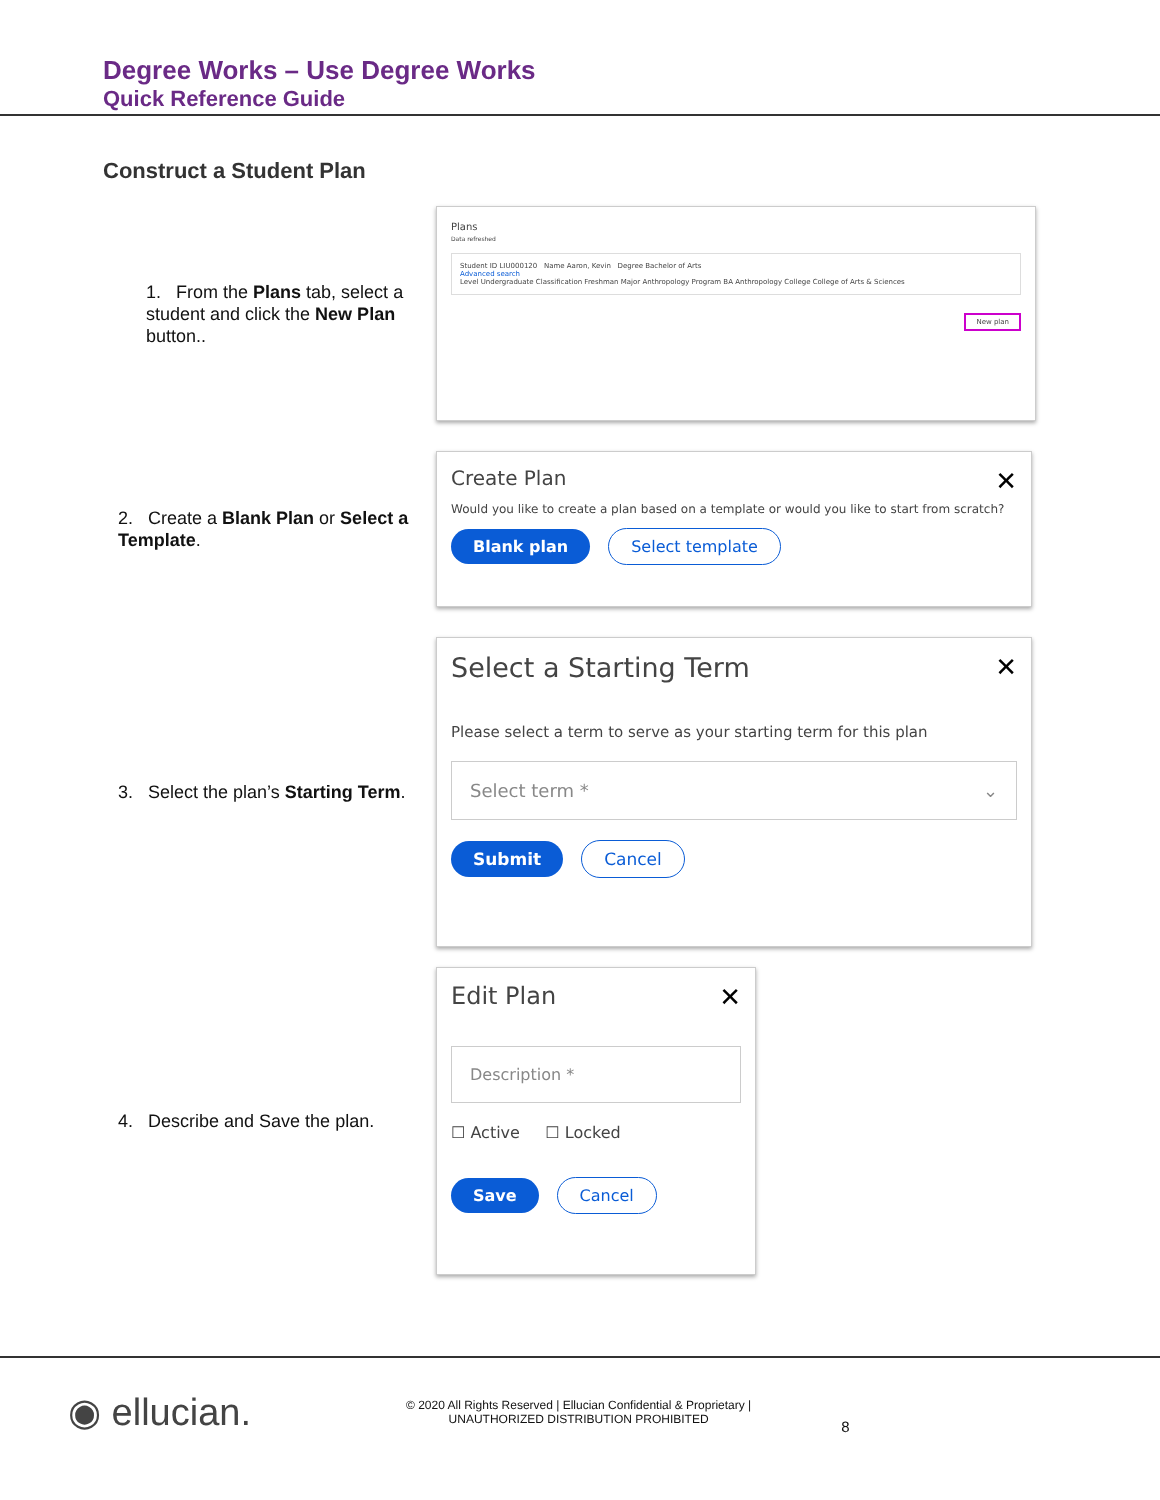Degree Works – Use Degree Works
Quick Reference Guide
Construct a Student Plan
1. From the Plans tab, select a student and click the New Plan button..
Plans
Data refreshed
Student ID LIU000120 Name Aaron, Kevin Degree Bachelor of Arts
Advanced search
Level Undergraduate Classification Freshman Major Anthropology Program BA Anthropology College College of Arts & Sciences
New plan
2. Create a Blank Plan or Select a Template.
✕
Create Plan
Would you like to create a plan based on a template or would you like to start from scratch?
Blank plan Select template
3. Select the plan’s Starting Term.
✕
Select a Starting Term
Please select a term to serve as your starting term for this plan
Select term * ⌄
Submit Cancel
4. Describe and Save the plan.
✕
Edit Plan
Description *
☐ Active ☐ Locked
Save Cancel
◉ ellucian.
© 2020 All Rights Reserved | Ellucian Confidential & Proprietary |
UNAUTHORIZED DISTRIBUTION PROHIBITED
8